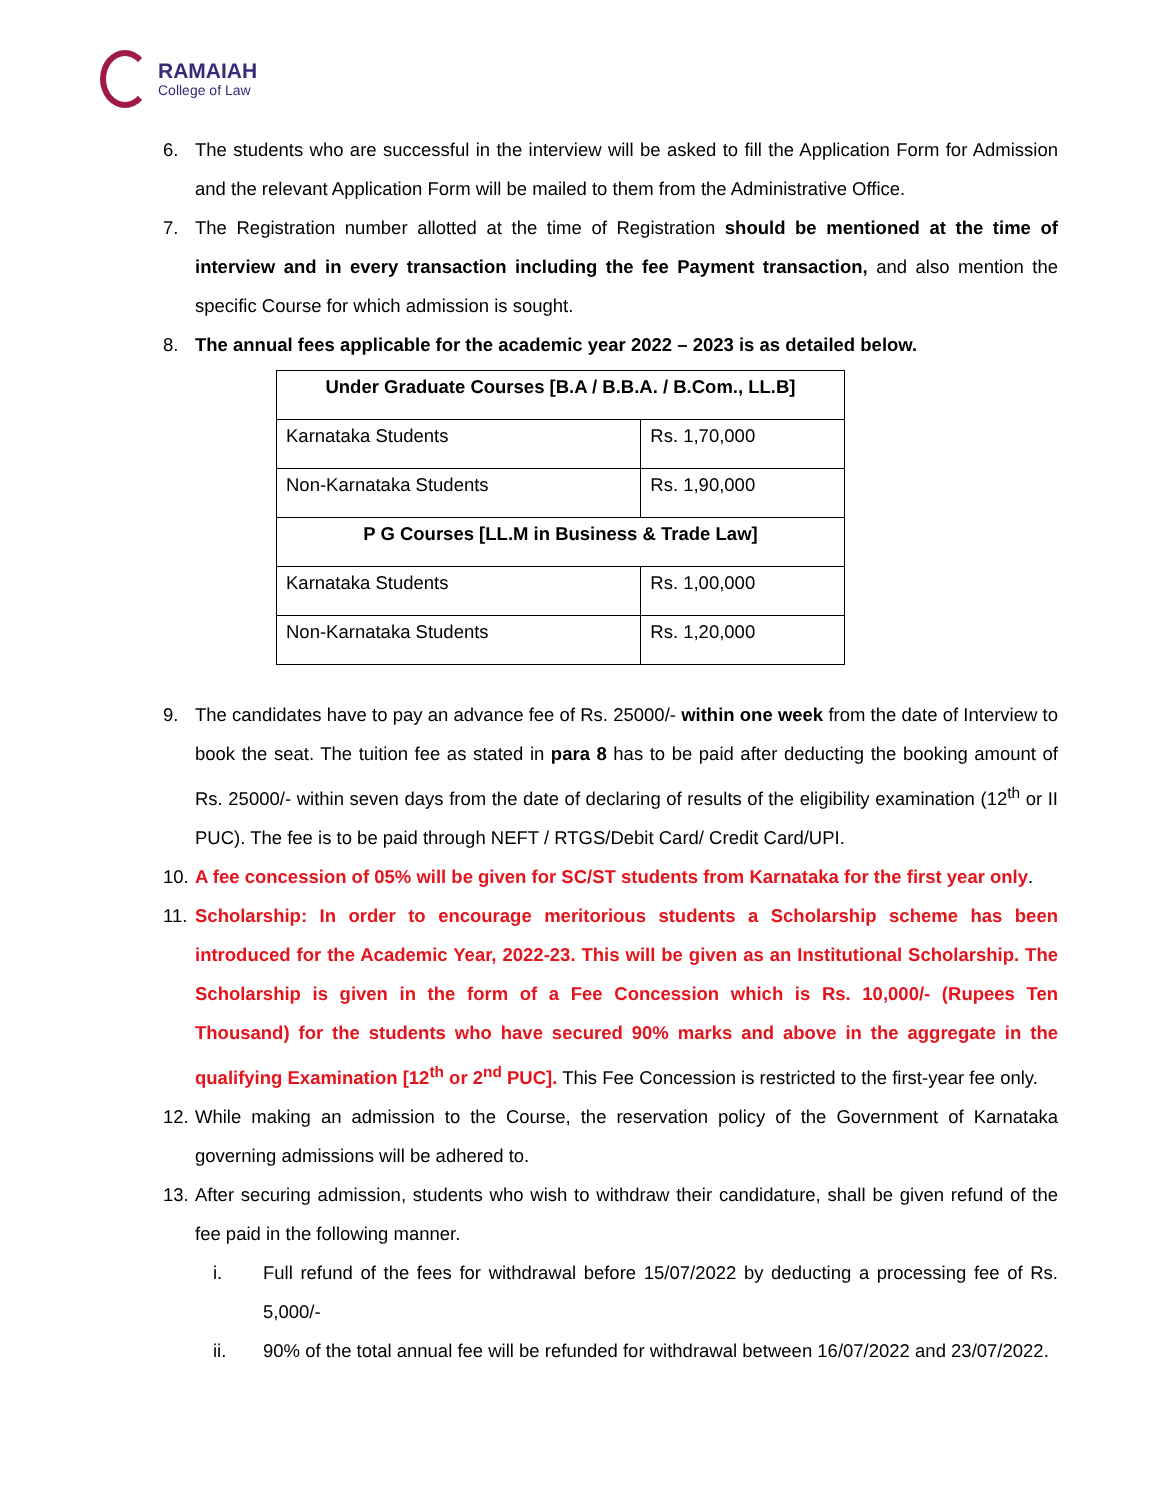RAMAIAH
College of Law
6. The students who are successful in the interview will be asked to fill the Application Form for Admission and the relevant Application Form will be mailed to them from the Administrative Office.
7. The Registration number allotted at the time of Registration should be mentioned at the time of interview and in every transaction including the fee Payment transaction, and also mention the specific Course for which admission is sought.
8. The annual fees applicable for the academic year 2022 – 2023 is as detailed below.
| Under Graduate Courses [B.A / B.B.A. / B.Com., LL.B] | |
| Karnataka Students | Rs. 1,70,000 |
| Non-Karnataka Students | Rs. 1,90,000 |
| P G Courses [LL.M in Business & Trade Law] | |
| Karnataka Students | Rs. 1,00,000 |
| Non-Karnataka Students | Rs. 1,20,000 |
9. The candidates have to pay an advance fee of Rs. 25000/- within one week from the date of Interview to book the seat. The tuition fee as stated in para 8 has to be paid after deducting the booking amount of Rs. 25000/- within seven days from the date of declaring of results of the eligibility examination (12<sup>th</sup> or II PUC). The fee is to be paid through NEFT / RTGS/Debit Card/ Credit Card/UPI.
10.
A fee concession of 05% will be given for SC/ST students from Karnataka for the first year only.
11.
Scholarship: In order to encourage meritorious students a Scholarship scheme has been introduced for the Academic Year, 2022-23. This will be given as an Institutional Scholarship. The Scholarship is given in the form of a Fee Concession which is Rs. 10,000/- (Rupees Ten Thousand) for the students who have secured 90% marks and above in the aggregate in the qualifying Examination [12<sup>th</sup> or 2<sup>nd</sup> PUC]. This Fee Concession is restricted to the first-year fee only.
12.
While making an admission to the Course, the reservation policy of the Government of Karnataka governing admissions will be adhered to.
13.
After securing admission, students who wish to withdraw their candidature, shall be given refund of the fee paid in the following manner.
i. Full refund of the fees for withdrawal before 15/07/2022 by deducting a processing fee of Rs. 5,000/-
ii. 90% of the total annual fee will be refunded for withdrawal between 16/07/2022 and 23/07/2022.